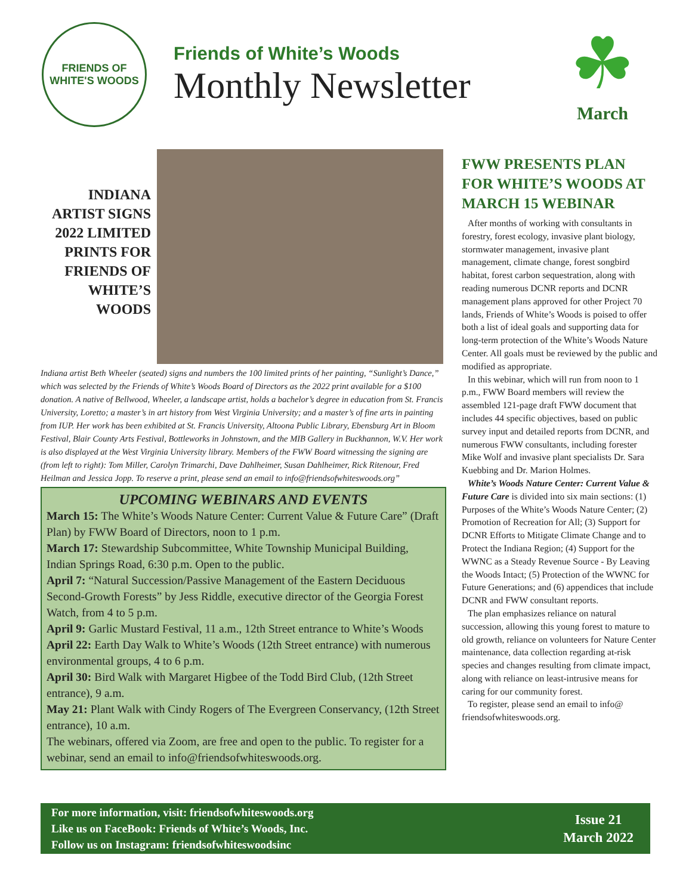FRIENDS OF
WHITE'S WOODS
Friends of White’s Woods
Monthly Newsletter
☘
March
INDIANA ARTIST SIGNS 2022 LIMITED PRINTS FOR FRIENDS OF WHITE’S WOODS
Indiana artist Beth Wheeler (seated) signs and numbers the 100 limited prints of her painting, “Sunlight’s Dance,” which was selected by the Friends of White’s Woods Board of Directors as the 2022 print available for a $100 donation. A native of Bellwood, Wheeler, a landscape artist, holds a bachelor’s degree in education from St. Francis University, Loretto; a master’s in art history from West Virginia University; and a master’s of fine arts in painting from IUP. Her work has been exhibited at St. Francis University, Altoona Public Library, Ebensburg Art in Bloom Festival, Blair County Arts Festival, Bottleworks in Johnstown, and the MIB Gallery in Buckhannon, W.V. Her work is also displayed at the West Virginia University library. Members of the FWW Board witnessing the signing are (from left to right): Tom Miller, Carolyn Trimarchi, Dave Dahlheimer, Susan Dahlheimer, Rick Ritenour, Fred Heilman and Jessica Jopp. To reserve a print, please send an email to info@friendsofwhiteswoods.org”
UPCOMING WEBINARS AND EVENTS
March 15: The White’s Woods Nature Center: Current Value & Future Care” (Draft Plan) by FWW Board of Directors, noon to 1 p.m.
March 17: Stewardship Subcommittee, White Township Municipal Building, Indian Springs Road, 6:30 p.m. Open to the public.
April 7: “Natural Succession/Passive Management of the Eastern Deciduous Second-Growth Forests” by Jess Riddle, executive director of the Georgia Forest Watch, from 4 to 5 p.m.
April 9: Garlic Mustard Festival, 11 a.m., 12th Street entrance to White’s Woods
April 22: Earth Day Walk to White’s Woods (12th Street entrance) with numerous environmental groups, 4 to 6 p.m.
April 30: Bird Walk with Margaret Higbee of the Todd Bird Club, (12th Street entrance), 9 a.m.
May 21: Plant Walk with Cindy Rogers of The Evergreen Conservancy, (12th Street entrance), 10 a.m.
The webinars, offered via Zoom, are free and open to the public. To register for a webinar, send an email to info@friendsofwhiteswoods.org.
FWW PRESENTS PLAN FOR WHITE’S WOODS AT MARCH 15 WEBINAR
After months of working with consultants in forestry, forest ecology, invasive plant biology, stormwater management, invasive plant management, climate change, forest songbird habitat, forest carbon sequestration, along with reading numerous DCNR reports and DCNR management plans approved for other Project 70 lands, Friends of White’s Woods is poised to offer both a list of ideal goals and supporting data for long-term protection of the White’s Woods Nature Center. All goals must be reviewed by the public and modified as appropriate.
In this webinar, which will run from noon to 1 p.m., FWW Board members will review the assembled 121-page draft FWW document that includes 44 specific objectives, based on public survey input and detailed reports from DCNR, and numerous FWW consultants, including forester Mike Wolf and invasive plant specialists Dr. Sara Kuebbing and Dr. Marion Holmes.
White’s Woods Nature Center: Current Value & Future Care is divided into six main sections: (1) Purposes of the White’s Woods Nature Center; (2) Promotion of Recreation for All; (3) Support for DCNR Efforts to Mitigate Climate Change and to Protect the Indiana Region; (4) Support for the WWNC as a Steady Revenue Source - By Leaving the Woods Intact; (5) Protection of the WWNC for Future Generations; and (6) appendices that include DCNR and FWW consultant reports.
The plan emphasizes reliance on natural succession, allowing this young forest to mature to old growth, reliance on volunteers for Nature Center maintenance, data collection regarding at-risk species and changes resulting from climate impact, along with reliance on least-intrusive means for caring for our community forest.
To register, please send an email to info@ friendsofwhiteswoods.org.
For more information, visit: friendsofwhiteswoods.org
Like us on FaceBook: Friends of White’s Woods, Inc.
Follow us on Instagram: friendsofwhiteswoodsinc
Issue 21
March 2022